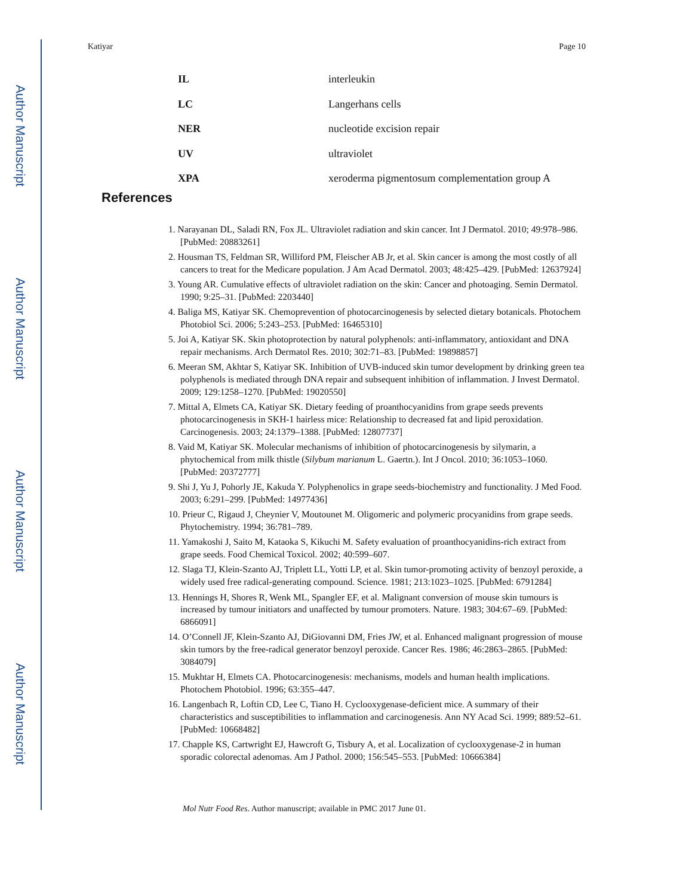Author Manuscript
Author Manuscript
Author Manuscript
Author Manuscript
Katiyar Page 10
| IL | interleukin |
| LC | Langerhans cells |
| NER | nucleotide excision repair |
| UV | ultraviolet |
| XPA | xeroderma pigmentosum complementation group A |
References
1. Narayanan DL, Saladi RN, Fox JL. Ultraviolet radiation and skin cancer. Int J Dermatol. 2010; 49:978–986. [PubMed: 20883261]
2. Housman TS, Feldman SR, Williford PM, Fleischer AB Jr, et al. Skin cancer is among the most costly of all cancers to treat for the Medicare population. J Am Acad Dermatol. 2003; 48:425–429. [PubMed: 12637924]
3. Young AR. Cumulative effects of ultraviolet radiation on the skin: Cancer and photoaging. Semin Dermatol. 1990; 9:25–31. [PubMed: 2203440]
4. Baliga MS, Katiyar SK. Chemoprevention of photocarcinogenesis by selected dietary botanicals. Photochem Photobiol Sci. 2006; 5:243–253. [PubMed: 16465310]
5. Joi A, Katiyar SK. Skin photoprotection by natural polyphenols: anti-inflammatory, antioxidant and DNA repair mechanisms. Arch Dermatol Res. 2010; 302:71–83. [PubMed: 19898857]
6. Meeran SM, Akhtar S, Katiyar SK. Inhibition of UVB-induced skin tumor development by drinking green tea polyphenols is mediated through DNA repair and subsequent inhibition of inflammation. J Invest Dermatol. 2009; 129:1258–1270. [PubMed: 19020550]
7. Mittal A, Elmets CA, Katiyar SK. Dietary feeding of proanthocyanidins from grape seeds prevents photocarcinogenesis in SKH-1 hairless mice: Relationship to decreased fat and lipid peroxidation. Carcinogenesis. 2003; 24:1379–1388. [PubMed: 12807737]
8. Vaid M, Katiyar SK. Molecular mechanisms of inhibition of photocarcinogenesis by silymarin, a phytochemical from milk thistle (Silybum marianum L. Gaertn.). Int J Oncol. 2010; 36:1053–1060. [PubMed: 20372777]
9. Shi J, Yu J, Pohorly JE, Kakuda Y. Polyphenolics in grape seeds-biochemistry and functionality. J Med Food. 2003; 6:291–299. [PubMed: 14977436]
10. Prieur C, Rigaud J, Cheynier V, Moutounet M. Oligomeric and polymeric procyanidins from grape seeds. Phytochemistry. 1994; 36:781–789.
11. Yamakoshi J, Saito M, Kataoka S, Kikuchi M. Safety evaluation of proanthocyanidins-rich extract from grape seeds. Food Chemical Toxicol. 2002; 40:599–607.
12. Slaga TJ, Klein-Szanto AJ, Triplett LL, Yotti LP, et al. Skin tumor-promoting activity of benzoyl peroxide, a widely used free radical-generating compound. Science. 1981; 213:1023–1025. [PubMed: 6791284]
13. Hennings H, Shores R, Wenk ML, Spangler EF, et al. Malignant conversion of mouse skin tumours is increased by tumour initiators and unaffected by tumour promoters. Nature. 1983; 304:67–69. [PubMed: 6866091]
14. O’Connell JF, Klein-Szanto AJ, DiGiovanni DM, Fries JW, et al. Enhanced malignant progression of mouse skin tumors by the free-radical generator benzoyl peroxide. Cancer Res. 1986; 46:2863–2865. [PubMed: 3084079]
15. Mukhtar H, Elmets CA. Photocarcinogenesis: mechanisms, models and human health implications. Photochem Photobiol. 1996; 63:355–447.
16. Langenbach R, Loftin CD, Lee C, Tiano H. Cyclooxygenase-deficient mice. A summary of their characteristics and susceptibilities to inflammation and carcinogenesis. Ann NY Acad Sci. 1999; 889:52–61. [PubMed: 10668482]
17. Chapple KS, Cartwright EJ, Hawcroft G, Tisbury A, et al. Localization of cyclooxygenase-2 in human sporadic colorectal adenomas. Am J Pathol. 2000; 156:545–553. [PubMed: 10666384]
Mol Nutr Food Res. Author manuscript; available in PMC 2017 June 01.